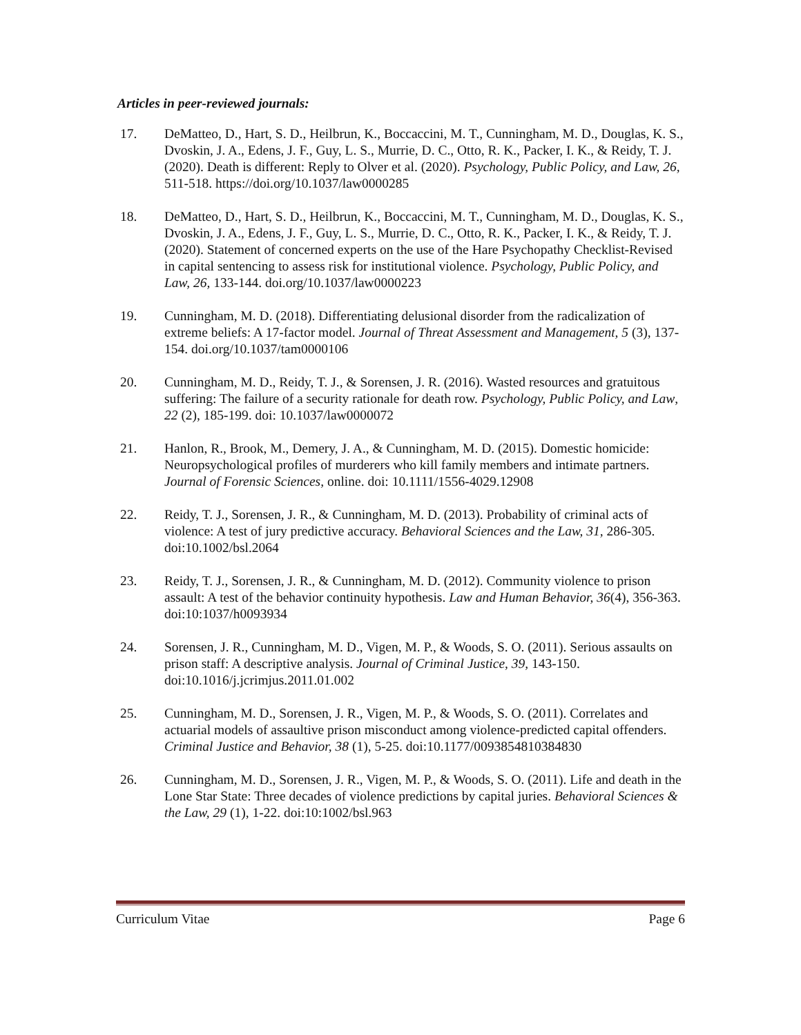Articles in peer-reviewed journals:
17. DeMatteo, D., Hart, S. D., Heilbrun, K., Boccaccini, M. T., Cunningham, M. D., Douglas, K. S., Dvoskin, J. A., Edens, J. F., Guy, L. S., Murrie, D. C., Otto, R. K., Packer, I. K., & Reidy, T. J. (2020). Death is different: Reply to Olver et al. (2020). Psychology, Public Policy, and Law, 26, 511-518. https://doi.org/10.1037/law0000285
18. DeMatteo, D., Hart, S. D., Heilbrun, K., Boccaccini, M. T., Cunningham, M. D., Douglas, K. S., Dvoskin, J. A., Edens, J. F., Guy, L. S., Murrie, D. C., Otto, R. K., Packer, I. K., & Reidy, T. J. (2020). Statement of concerned experts on the use of the Hare Psychopathy Checklist-Revised in capital sentencing to assess risk for institutional violence. Psychology, Public Policy, and Law, 26, 133-144. doi.org/10.1037/law0000223
19. Cunningham, M. D. (2018). Differentiating delusional disorder from the radicalization of extreme beliefs: A 17-factor model. Journal of Threat Assessment and Management, 5 (3), 137-154. doi.org/10.1037/tam0000106
20. Cunningham, M. D., Reidy, T. J., & Sorensen, J. R. (2016). Wasted resources and gratuitous suffering: The failure of a security rationale for death row. Psychology, Public Policy, and Law, 22 (2), 185-199. doi: 10.1037/law0000072
21. Hanlon, R., Brook, M., Demery, J. A., & Cunningham, M. D. (2015). Domestic homicide: Neuropsychological profiles of murderers who kill family members and intimate partners. Journal of Forensic Sciences, online. doi: 10.1111/1556-4029.12908
22. Reidy, T. J., Sorensen, J. R., & Cunningham, M. D. (2013). Probability of criminal acts of violence: A test of jury predictive accuracy. Behavioral Sciences and the Law, 31, 286-305. doi:10.1002/bsl.2064
23. Reidy, T. J., Sorensen, J. R., & Cunningham, M. D. (2012). Community violence to prison assault: A test of the behavior continuity hypothesis. Law and Human Behavior, 36(4), 356-363. doi:10:1037/h0093934
24. Sorensen, J. R., Cunningham, M. D., Vigen, M. P., & Woods, S. O. (2011). Serious assaults on prison staff: A descriptive analysis. Journal of Criminal Justice, 39, 143-150. doi:10.1016/j.jcrimjus.2011.01.002
25. Cunningham, M. D., Sorensen, J. R., Vigen, M. P., & Woods, S. O. (2011). Correlates and actuarial models of assaultive prison misconduct among violence-predicted capital offenders. Criminal Justice and Behavior, 38 (1), 5-25. doi:10.1177/0093854810384830
26. Cunningham, M. D., Sorensen, J. R., Vigen, M. P., & Woods, S. O. (2011). Life and death in the Lone Star State: Three decades of violence predictions by capital juries. Behavioral Sciences & the Law, 29 (1), 1-22. doi:10:1002/bsl.963
Curriculum Vitae Page 6